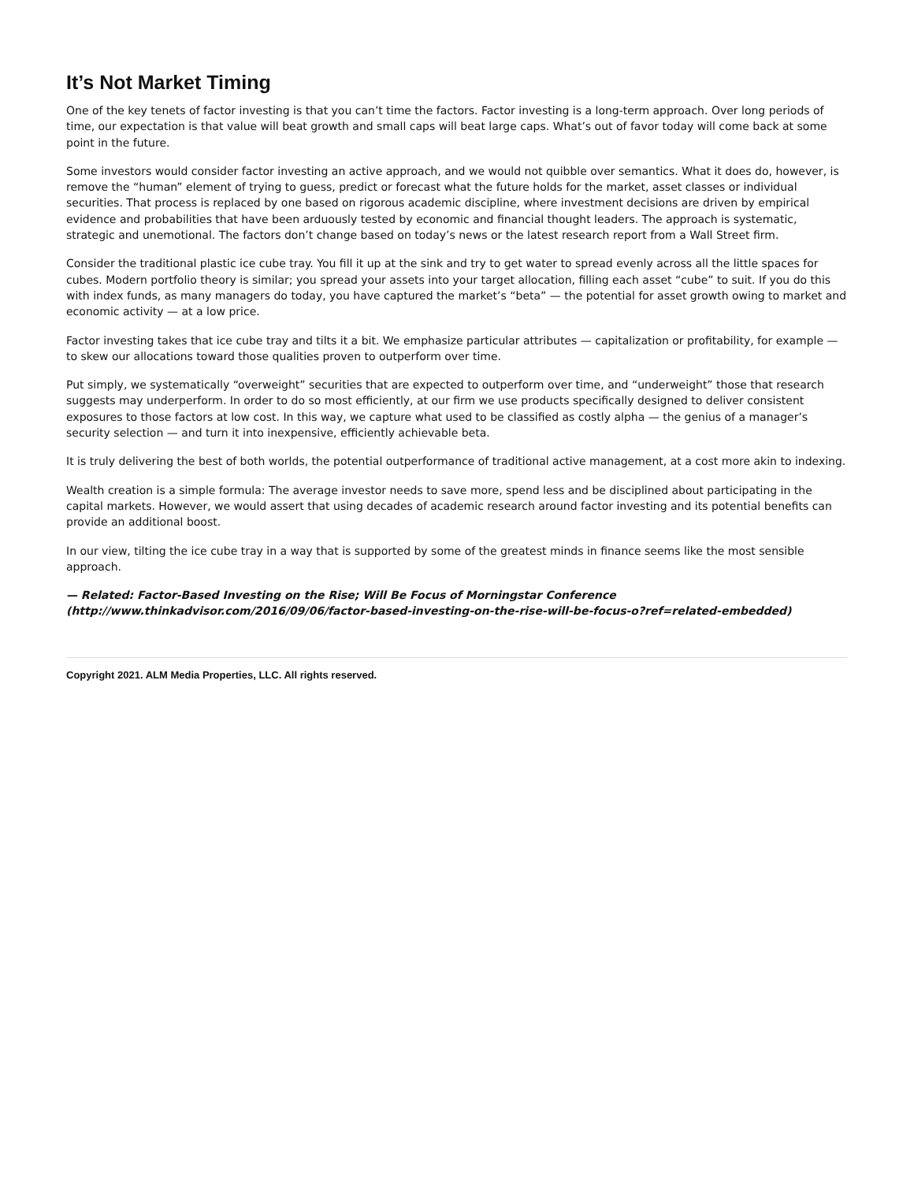It’s Not Market Timing
One of the key tenets of factor investing is that you can’t time the factors. Factor investing is a long-term approach. Over long periods of time, our expectation is that value will beat growth and small caps will beat large caps. What’s out of favor today will come back at some point in the future.
Some investors would consider factor investing an active approach, and we would not quibble over semantics. What it does do, however, is remove the “human” element of trying to guess, predict or forecast what the future holds for the market, asset classes or individual securities. That process is replaced by one based on rigorous academic discipline, where investment decisions are driven by empirical evidence and probabilities that have been arduously tested by economic and financial thought leaders. The approach is systematic, strategic and unemotional. The factors don’t change based on today’s news or the latest research report from a Wall Street firm.
Consider the traditional plastic ice cube tray. You fill it up at the sink and try to get water to spread evenly across all the little spaces for cubes. Modern portfolio theory is similar; you spread your assets into your target allocation, filling each asset “cube” to suit. If you do this with index funds, as many managers do today, you have captured the market’s “beta” — the potential for asset growth owing to market and economic activity — at a low price.
Factor investing takes that ice cube tray and tilts it a bit. We emphasize particular attributes — capitalization or profitability, for example — to skew our allocations toward those qualities proven to outperform over time.
Put simply, we systematically “overweight” securities that are expected to outperform over time, and “underweight” those that research suggests may underperform. In order to do so most efficiently, at our firm we use products specifically designed to deliver consistent exposures to those factors at low cost. In this way, we capture what used to be classified as costly alpha — the genius of a manager’s security selection — and turn it into inexpensive, efficiently achievable beta.
It is truly delivering the best of both worlds, the potential outperformance of traditional active management, at a cost more akin to indexing.
Wealth creation is a simple formula: The average investor needs to save more, spend less and be disciplined about participating in the capital markets. However, we would assert that using decades of academic research around factor investing and its potential benefits can provide an additional boost.
In our view, tilting the ice cube tray in a way that is supported by some of the greatest minds in finance seems like the most sensible approach.
— Related: Factor-Based Investing on the Rise; Will Be Focus of Morningstar Conference (http://www.thinkadvisor.com/2016/09/06/factor-based-investing-on-the-rise-will-be-focus-o?ref=related-embedded)
Copyright 2021. ALM Media Properties, LLC. All rights reserved.